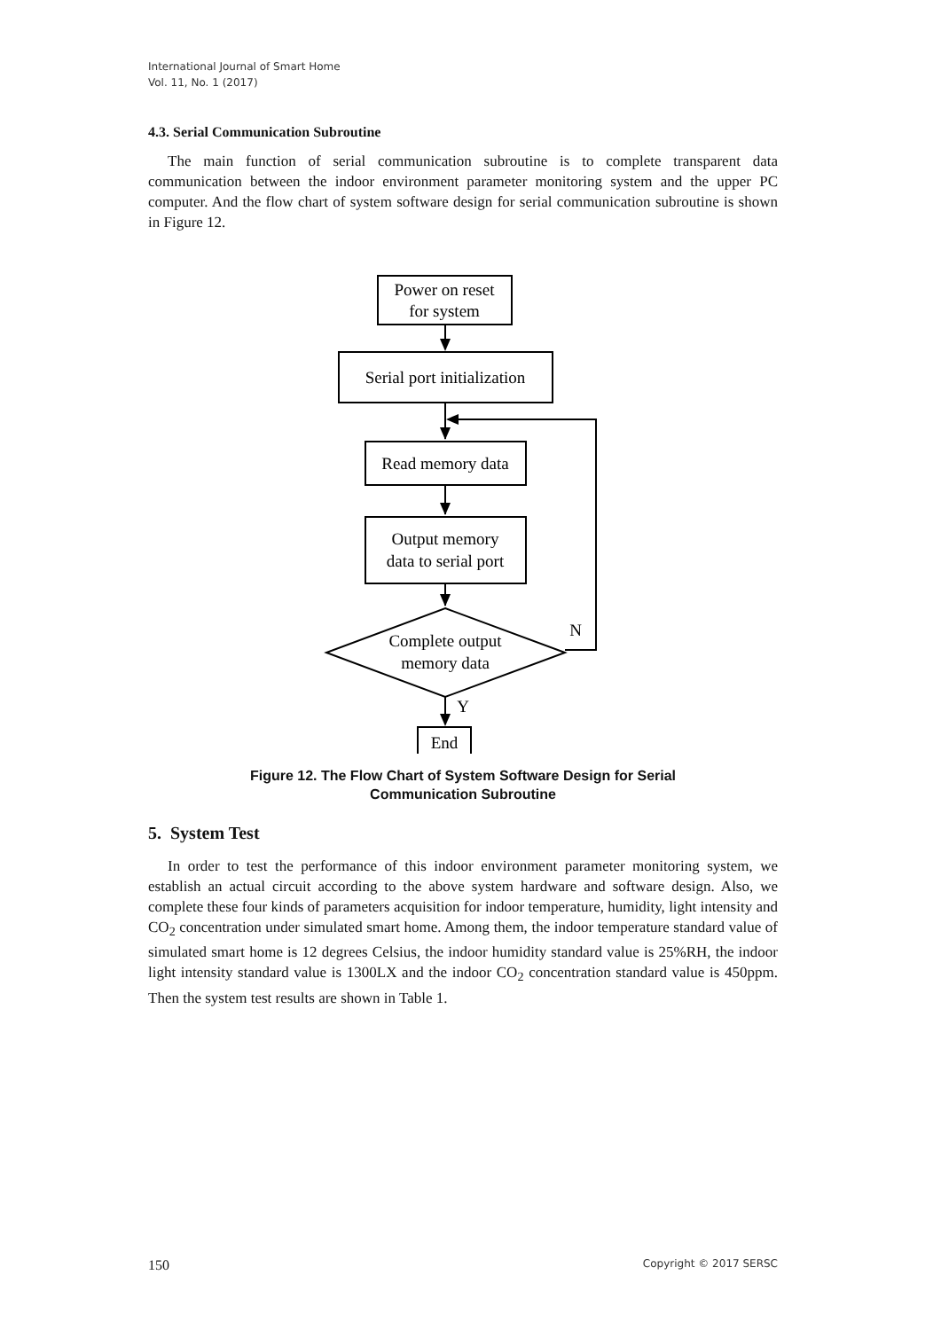International Journal of Smart Home
Vol. 11, No. 1 (2017)
4.3. Serial Communication Subroutine
The main function of serial communication subroutine is to complete transparent data communication between the indoor environment parameter monitoring system and the upper PC computer. And the flow chart of system software design for serial communication subroutine is shown in Figure 12.
Power on reset
for system
Serial port initialization
Read memory data
Output memory
data to serial port
Complete output
memory data
End
N
Y
Figure 12. The Flow Chart of System Software Design for Serial
Communication Subroutine
5. System Test
In order to test the performance of this indoor environment parameter monitoring system, we establish an actual circuit according to the above system hardware and software design. Also, we complete these four kinds of parameters acquisition for indoor temperature, humidity, light intensity and CO<sub>2</sub> concentration under simulated smart home. Among them, the indoor temperature standard value of simulated smart home is 12 degrees Celsius, the indoor humidity standard value is 25%RH, the indoor light intensity standard value is 1300LX and the indoor CO<sub>2</sub> concentration standard value is 450ppm. Then the system test results are shown in Table 1.
150 Copyright © 2017 SERSC